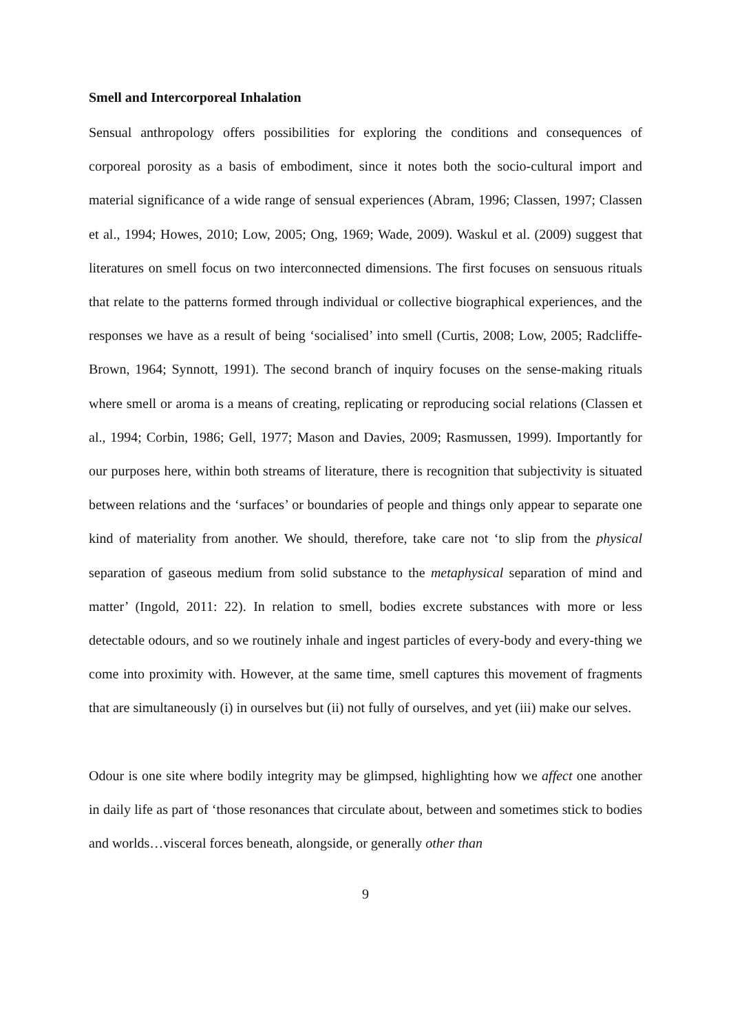Smell and Intercorporeal Inhalation
Sensual anthropology offers possibilities for exploring the conditions and consequences of corporeal porosity as a basis of embodiment, since it notes both the socio-cultural import and material significance of a wide range of sensual experiences (Abram, 1996; Classen, 1997; Classen et al., 1994; Howes, 2010; Low, 2005; Ong, 1969; Wade, 2009). Waskul et al. (2009) suggest that literatures on smell focus on two interconnected dimensions. The first focuses on sensuous rituals that relate to the patterns formed through individual or collective biographical experiences, and the responses we have as a result of being ‘socialised’ into smell (Curtis, 2008; Low, 2005; Radcliffe-Brown, 1964; Synnott, 1991). The second branch of inquiry focuses on the sense-making rituals where smell or aroma is a means of creating, replicating or reproducing social relations (Classen et al., 1994; Corbin, 1986; Gell, 1977; Mason and Davies, 2009; Rasmussen, 1999). Importantly for our purposes here, within both streams of literature, there is recognition that subjectivity is situated between relations and the ‘surfaces’ or boundaries of people and things only appear to separate one kind of materiality from another. We should, therefore, take care not ‘to slip from the physical separation of gaseous medium from solid substance to the metaphysical separation of mind and matter’ (Ingold, 2011: 22). In relation to smell, bodies excrete substances with more or less detectable odours, and so we routinely inhale and ingest particles of every-body and every-thing we come into proximity with. However, at the same time, smell captures this movement of fragments that are simultaneously (i) in ourselves but (ii) not fully of ourselves, and yet (iii) make our selves.
Odour is one site where bodily integrity may be glimpsed, highlighting how we affect one another in daily life as part of ‘those resonances that circulate about, between and sometimes stick to bodies and worlds…visceral forces beneath, alongside, or generally other than
9